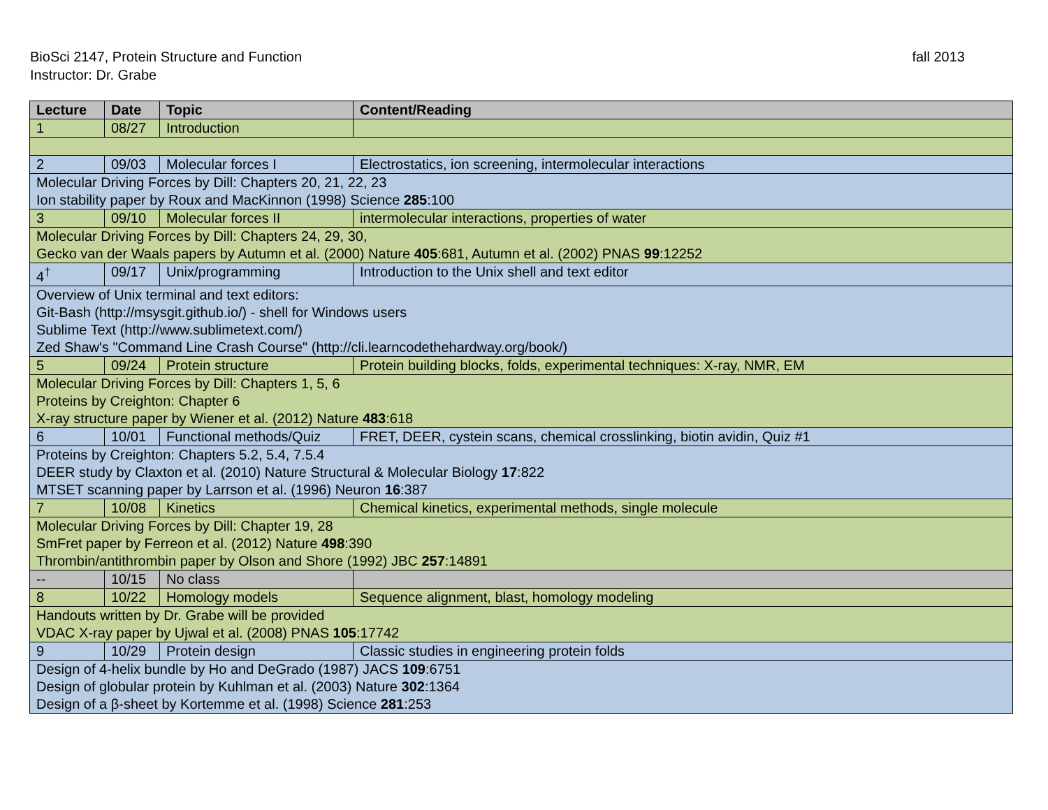BioSci 2147, Protein Structure and Function fall 2013
Instructor: Dr. Grabe
| Lecture | Date | Topic | Content/Reading |
| --- | --- | --- | --- |
| 1 | 08/27 | Introduction | |
| 2 | 09/03 | Molecular forces I | Electrostatics, ion screening, intermolecular interactions |
| Molecular Driving Forces by Dill: Chapters 20, 21, 22, 23 Ion stability paper by Roux and MacKinnon (1998) Science 285 :100 | | | |
| 3 | 09/10 | Molecular forces II | intermolecular interactions, properties of water |
| Molecular Driving Forces by Dill: Chapters 24, 29, 30, Gecko van der Waals papers by Autumn et al. (2000) Nature 405 :681, Autumn et al. (2002) PNAS 99 :12252 | | | |
| 4<sup>†</sup> | 09/17 | Unix/programming | Introduction to the Unix shell and text editor |
| Overview of Unix terminal and text editors: Git-Bash ( http://msysgit.github.io/ ) - shell for Windows users Sublime Text ( http://www.sublimetext.com/ ) Zed Shaw's "Command Line Crash Course" ( http://cli.learncodethehardway.org/book/ ) | | | |
| 5 | 09/24 | Protein structure | Protein building blocks, folds, experimental techniques: X-ray, NMR, EM |
| Molecular Driving Forces by Dill: Chapters 1, 5, 6 Proteins by Creighton: Chapter 6 X-ray structure paper by Wiener et al. (2012) Nature 483 :618 | | | |
| 6 | 10/01 | Functional methods/Quiz | FRET, DEER, cystein scans, chemical crosslinking, biotin avidin, Quiz #1 |
| Proteins by Creighton: Chapters 5.2, 5.4, 7.5.4 DEER study by Claxton et al. (2010) Nature Structural & Molecular Biology 17 :822 MTSET scanning paper by Larrson et al. (1996) Neuron 16 :387 | | | |
| 7 | 10/08 | Kinetics | Chemical kinetics, experimental methods, single molecule |
| Molecular Driving Forces by Dill: Chapter 19, 28 SmFret paper by Ferreon et al. (2012) Nature 498 :390 Thrombin/antithrombin paper by Olson and Shore (1992) JBC 257 :14891 | | | |
| -- | 10/15 | No class | |
| 8 | 10/22 | Homology models | Sequence alignment, blast, homology modeling |
| Handouts written by Dr. Grabe will be provided VDAC X-ray paper by Ujwal et al. (2008) PNAS 105 :17742 | | | |
| 9 | 10/29 | Protein design | Classic studies in engineering protein folds |
| Design of 4-helix bundle by Ho and DeGrado (1987) JACS 109 :6751 Design of globular protein by Kuhlman et al. (2003) Nature 302 :1364 Design of a β-sheet by Kortemme et al. (1998) Science 281 :253 | | | |